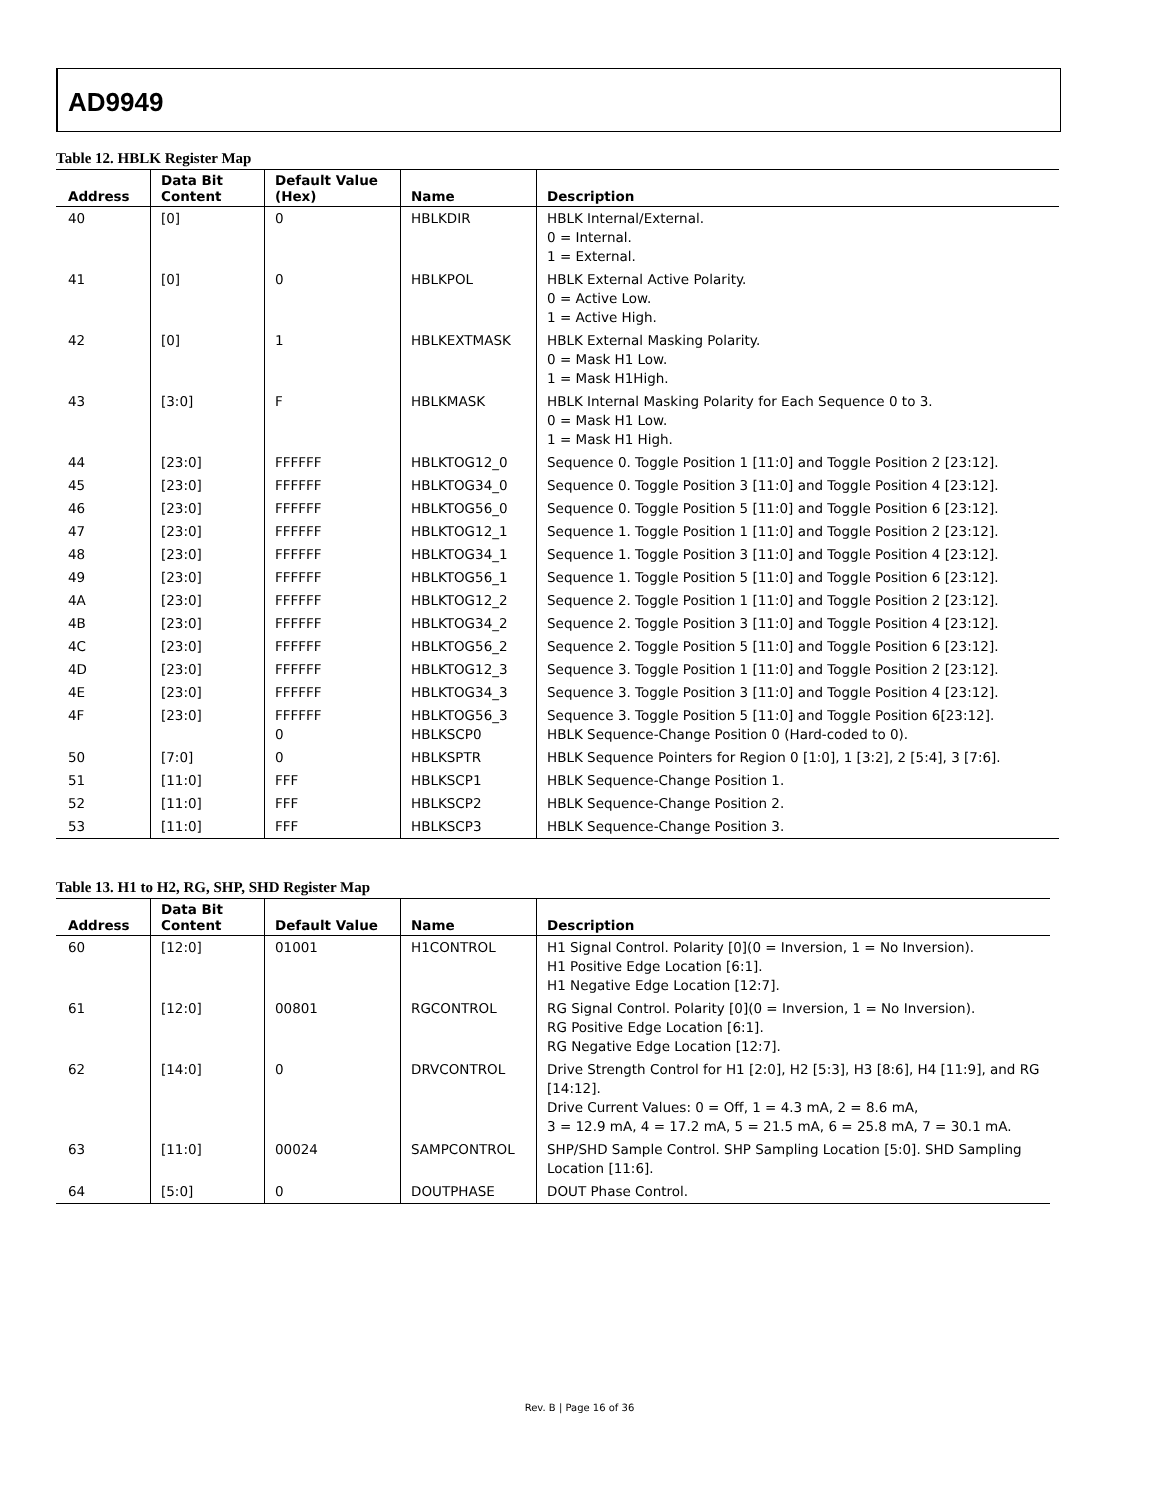AD9949
Table 12. HBLK Register Map
| Address | Data Bit Content | Default Value (Hex) | Name | Description |
| --- | --- | --- | --- | --- |
| 40 | [0] | 0 | HBLKDIR | HBLK Internal/External. 0 = Internal. 1 = External. |
| 41 | [0] | 0 | HBLKPOL | HBLK External Active Polarity. 0 = Active Low. 1 = Active High. |
| 42 | [0] | 1 | HBLKEXTMASK | HBLK External Masking Polarity. 0 = Mask H1 Low. 1 = Mask H1High. |
| 43 | [3:0] | F | HBLKMASK | HBLK Internal Masking Polarity for Each Sequence 0 to 3. 0 = Mask H1 Low. 1 = Mask H1 High. |
| 44 | [23:0] | FFFFFF | HBLKTOG12_0 | Sequence 0. Toggle Position 1 [11:0] and Toggle Position 2 [23:12]. |
| 45 | [23:0] | FFFFFF | HBLKTOG34_0 | Sequence 0. Toggle Position 3 [11:0] and Toggle Position 4 [23:12]. |
| 46 | [23:0] | FFFFFF | HBLKTOG56_0 | Sequence 0. Toggle Position 5 [11:0] and Toggle Position 6 [23:12]. |
| 47 | [23:0] | FFFFFF | HBLKTOG12_1 | Sequence 1. Toggle Position 1 [11:0] and Toggle Position 2 [23:12]. |
| 48 | [23:0] | FFFFFF | HBLKTOG34_1 | Sequence 1. Toggle Position 3 [11:0] and Toggle Position 4 [23:12]. |
| 49 | [23:0] | FFFFFF | HBLKTOG56_1 | Sequence 1. Toggle Position 5 [11:0] and Toggle Position 6 [23:12]. |
| 4A | [23:0] | FFFFFF | HBLKTOG12_2 | Sequence 2. Toggle Position 1 [11:0] and Toggle Position 2 [23:12]. |
| 4B | [23:0] | FFFFFF | HBLKTOG34_2 | Sequence 2. Toggle Position 3 [11:0] and Toggle Position 4 [23:12]. |
| 4C | [23:0] | FFFFFF | HBLKTOG56_2 | Sequence 2. Toggle Position 5 [11:0] and Toggle Position 6 [23:12]. |
| 4D | [23:0] | FFFFFF | HBLKTOG12_3 | Sequence 3. Toggle Position 1 [11:0] and Toggle Position 2 [23:12]. |
| 4E | [23:0] | FFFFFF | HBLKTOG34_3 | Sequence 3. Toggle Position 3 [11:0] and Toggle Position 4 [23:12]. |
| 4F | [23:0] | FFFFFF 0 | HBLKTOG56_3 HBLKSCP0 | Sequence 3. Toggle Position 5 [11:0] and Toggle Position 6[23:12]. HBLK Sequence-Change Position 0 (Hard-coded to 0). |
| 50 | [7:0] | 0 | HBLKSPTR | HBLK Sequence Pointers for Region 0 [1:0], 1 [3:2], 2 [5:4], 3 [7:6]. |
| 51 | [11:0] | FFF | HBLKSCP1 | HBLK Sequence-Change Position 1. |
| 52 | [11:0] | FFF | HBLKSCP2 | HBLK Sequence-Change Position 2. |
| 53 | [11:0] | FFF | HBLKSCP3 | HBLK Sequence-Change Position 3. |
Table 13. H1 to H2, RG, SHP, SHD Register Map
| Address | Data Bit Content | Default Value | Name | Description |
| --- | --- | --- | --- | --- |
| 60 | [12:0] | 01001 | H1CONTROL | H1 Signal Control. Polarity [0](0 = Inversion, 1 = No Inversion). H1 Positive Edge Location [6:1]. H1 Negative Edge Location [12:7]. |
| 61 | [12:0] | 00801 | RGCONTROL | RG Signal Control. Polarity [0](0 = Inversion, 1 = No Inversion). RG Positive Edge Location [6:1]. RG Negative Edge Location [12:7]. |
| 62 | [14:0] | 0 | DRVCONTROL | Drive Strength Control for H1 [2:0], H2 [5:3], H3 [8:6], H4 [11:9], and RG [14:12]. Drive Current Values: 0 = Off, 1 = 4.3 mA, 2 = 8.6 mA, 3 = 12.9 mA, 4 = 17.2 mA, 5 = 21.5 mA, 6 = 25.8 mA, 7 = 30.1 mA. |
| 63 | [11:0] | 00024 | SAMPCONTROL | SHP/SHD Sample Control. SHP Sampling Location [5:0]. SHD Sampling Location [11:6]. |
| 64 | [5:0] | 0 | DOUTPHASE | DOUT Phase Control. |
Rev. B | Page 16 of 36